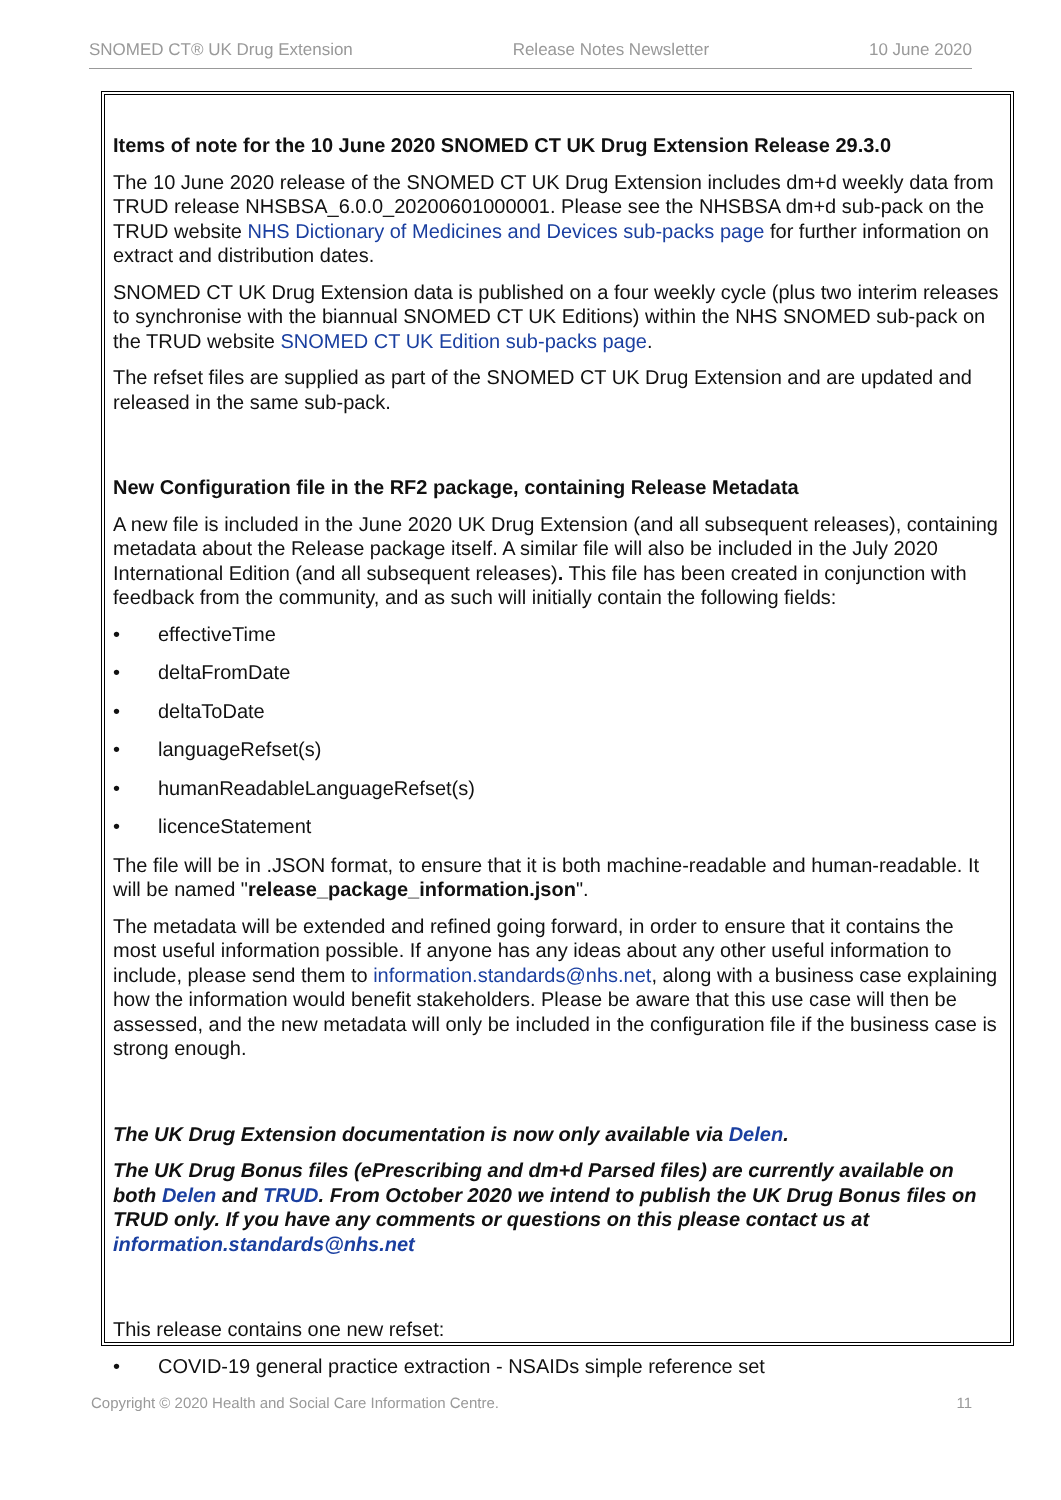SNOMED CT® UK Drug Extension Release Notes Newsletter 10 June 2020
Items of note for the 10 June 2020 SNOMED CT UK Drug Extension Release 29.3.0
The 10 June 2020 release of the SNOMED CT UK Drug Extension includes dm+d weekly data from TRUD release NHSBSA_6.0.0_20200601000001. Please see the NHSBSA dm+d sub-pack on the TRUD website NHS Dictionary of Medicines and Devices sub-packs page for further information on extract and distribution dates.
SNOMED CT UK Drug Extension data is published on a four weekly cycle (plus two interim releases to synchronise with the biannual SNOMED CT UK Editions) within the NHS SNOMED sub-pack on the TRUD website SNOMED CT UK Edition sub-packs page.
The refset files are supplied as part of the SNOMED CT UK Drug Extension and are updated and released in the same sub-pack.
New Configuration file in the RF2 package, containing Release Metadata
A new file is included in the June 2020 UK Drug Extension (and all subsequent releases), containing metadata about the Release package itself. A similar file will also be included in the July 2020 International Edition (and all subsequent releases). This file has been created in conjunction with feedback from the community, and as such will initially contain the following fields:
• effectiveTime
• deltaFromDate
• deltaToDate
• languageRefset(s)
• humanReadableLanguageRefset(s)
• licenceStatement
The file will be in .JSON format, to ensure that it is both machine-readable and human-readable. It will be named "release_package_information.json".
The metadata will be extended and refined going forward, in order to ensure that it contains the most useful information possible. If anyone has any ideas about any other useful information to include, please send them to information.standards@nhs.net, along with a business case explaining how the information would benefit stakeholders. Please be aware that this use case will then be assessed, and the new metadata will only be included in the configuration file if the business case is strong enough.
The UK Drug Extension documentation is now only available via Delen.
The UK Drug Bonus files (ePrescribing and dm+d Parsed files) are currently available on both Delen and TRUD. From October 2020 we intend to publish the UK Drug Bonus files on TRUD only. If you have any comments or questions on this please contact us at information.standards@nhs.net
This release contains one new refset:
• COVID-19 general practice extraction - NSAIDs simple reference set
Copyright © 2020 Health and Social Care Information Centre. 11